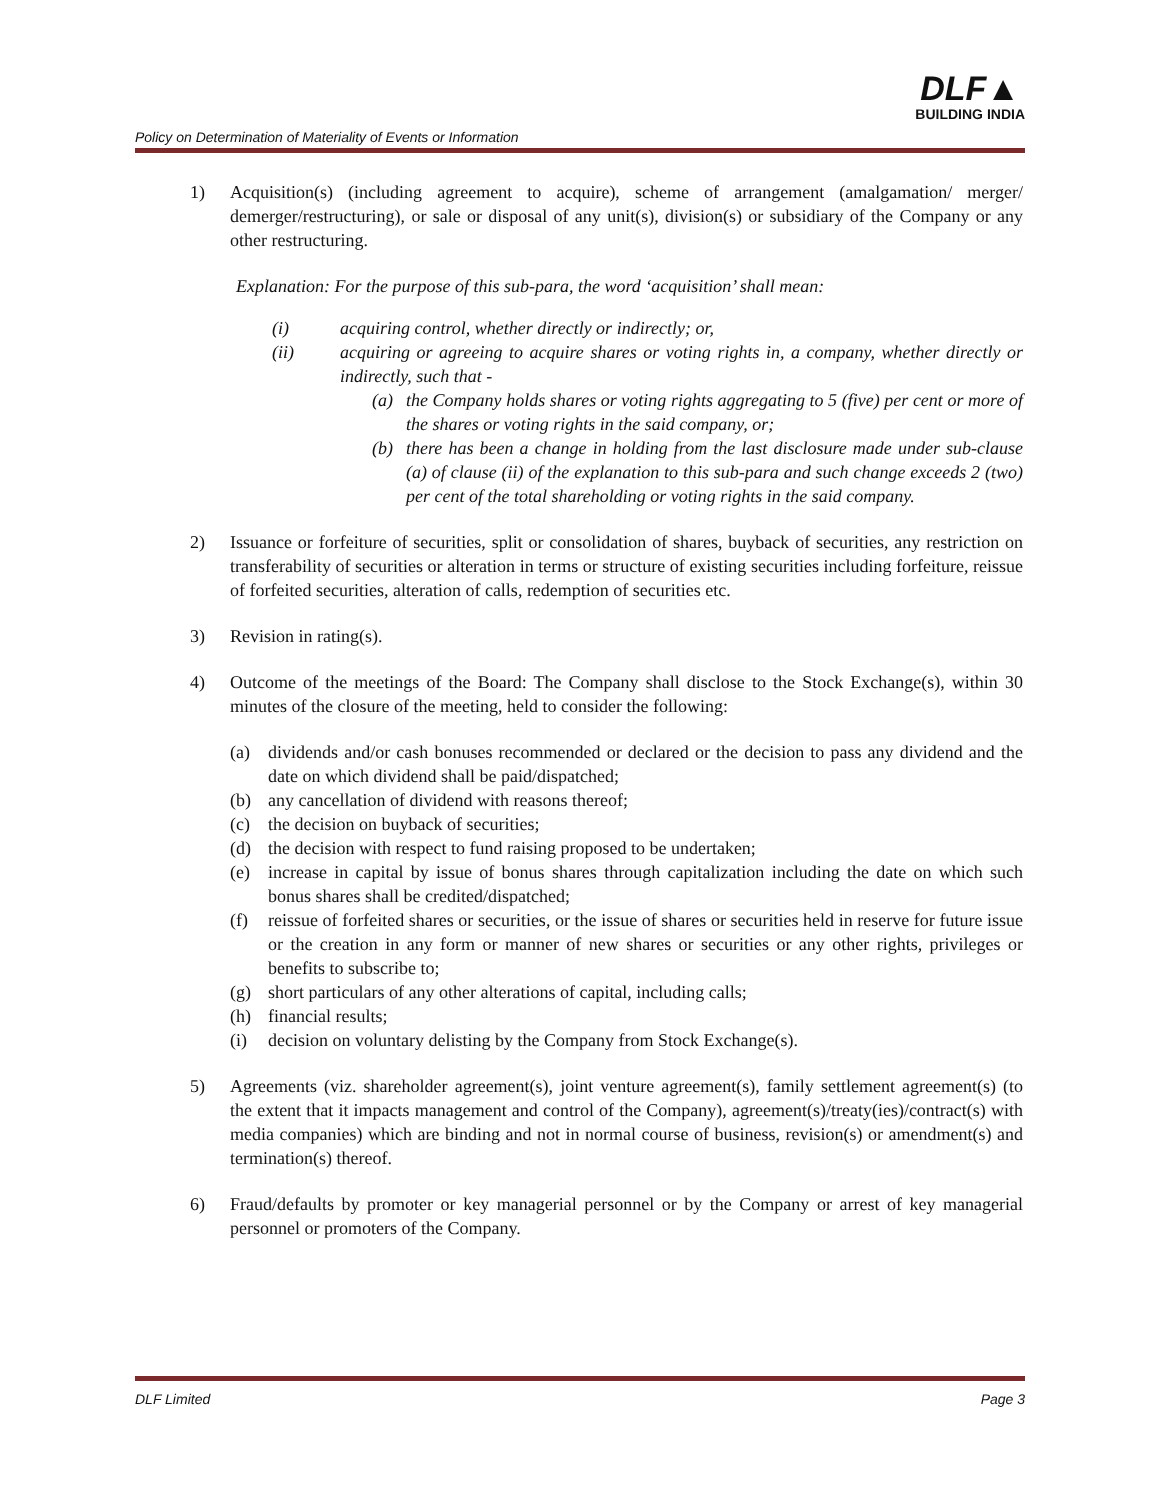Policy on Determination of Materiality of Events or Information
DLF▲
BUILDING INDIA
1) Acquisition(s) (including agreement to acquire), scheme of arrangement (amalgamation/ merger/ demerger/restructuring), or sale or disposal of any unit(s), division(s) or subsidiary of the Company or any other restructuring.
Explanation: For the purpose of this sub-para, the word ‘acquisition’ shall mean:
(i) acquiring control, whether directly or indirectly; or,
(ii) acquiring or agreeing to acquire shares or voting rights in, a company, whether directly or indirectly, such that -
(a) the Company holds shares or voting rights aggregating to 5 (five) per cent or more of the shares or voting rights in the said company, or;
(b) there has been a change in holding from the last disclosure made under sub-clause (a) of clause (ii) of the explanation to this sub-para and such change exceeds 2 (two) per cent of the total shareholding or voting rights in the said company.
2) Issuance or forfeiture of securities, split or consolidation of shares, buyback of securities, any restriction on transferability of securities or alteration in terms or structure of existing securities including forfeiture, reissue of forfeited securities, alteration of calls, redemption of securities etc.
3) Revision in rating(s).
4) Outcome of the meetings of the Board: The Company shall disclose to the Stock Exchange(s), within 30 minutes of the closure of the meeting, held to consider the following:
(a) dividends and/or cash bonuses recommended or declared or the decision to pass any dividend and the date on which dividend shall be paid/dispatched;
(b) any cancellation of dividend with reasons thereof;
(c) the decision on buyback of securities;
(d) the decision with respect to fund raising proposed to be undertaken;
(e) increase in capital by issue of bonus shares through capitalization including the date on which such bonus shares shall be credited/dispatched;
(f) reissue of forfeited shares or securities, or the issue of shares or securities held in reserve for future issue or the creation in any form or manner of new shares or securities or any other rights, privileges or benefits to subscribe to;
(g) short particulars of any other alterations of capital, including calls;
(h) financial results;
(i) decision on voluntary delisting by the Company from Stock Exchange(s).
5) Agreements (viz. shareholder agreement(s), joint venture agreement(s), family settlement agreement(s) (to the extent that it impacts management and control of the Company), agreement(s)/treaty(ies)/contract(s) with media companies) which are binding and not in normal course of business, revision(s) or amendment(s) and termination(s) thereof.
6) Fraud/defaults by promoter or key managerial personnel or by the Company or arrest of key managerial personnel or promoters of the Company.
DLF Limited Page 3